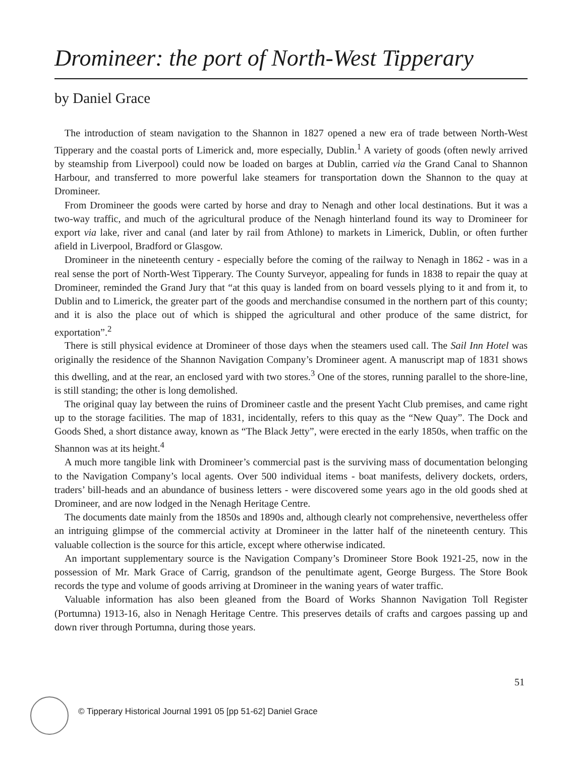Dromineer: the port of North-West Tipperary
by Daniel Grace
The introduction of steam navigation to the Shannon in 1827 opened a new era of trade between North-West Tipperary and the coastal ports of Limerick and, more especially, Dublin.<sup>1</sup> A variety of goods (often newly arrived by steamship from Liverpool) could now be loaded on barges at Dublin, carried via the Grand Canal to Shannon Harbour, and transferred to more powerful lake steamers for transportation down the Shannon to the quay at Dromineer.
From Dromineer the goods were carted by horse and dray to Nenagh and other local destinations. But it was a two-way traffic, and much of the agricultural produce of the Nenagh hinterland found its way to Dromineer for export via lake, river and canal (and later by rail from Athlone) to markets in Limerick, Dublin, or often further afield in Liverpool, Bradford or Glasgow.
Dromineer in the nineteenth century - especially before the coming of the railway to Nenagh in 1862 - was in a real sense the port of North-West Tipperary. The County Surveyor, appealing for funds in 1838 to repair the quay at Dromineer, reminded the Grand Jury that “at this quay is landed from on board vessels plying to it and from it, to Dublin and to Limerick, the greater part of the goods and merchandise consumed in the northern part of this county; and it is also the place out of which is shipped the agricultural and other produce of the same district, for exportation”.<sup>2</sup>
There is still physical evidence at Dromineer of those days when the steamers used call. The Sail Inn Hotel was originally the residence of the Shannon Navigation Company’s Dromineer agent. A manuscript map of 1831 shows this dwelling, and at the rear, an enclosed yard with two stores.<sup>3</sup> One of the stores, running parallel to the shore-line, is still standing; the other is long demolished.
The original quay lay between the ruins of Dromineer castle and the present Yacht Club premises, and came right up to the storage facilities. The map of 1831, incidentally, refers to this quay as the “New Quay”. The Dock and Goods Shed, a short distance away, known as “The Black Jetty”, were erected in the early 1850s, when traffic on the Shannon was at its height.<sup>4</sup>
A much more tangible link with Dromineer’s commercial past is the surviving mass of documentation belonging to the Navigation Company’s local agents. Over 500 individual items - boat manifests, delivery dockets, orders, traders’ bill-heads and an abundance of business letters - were discovered some years ago in the old goods shed at Dromineer, and are now lodged in the Nenagh Heritage Centre.
The documents date mainly from the 1850s and 1890s and, although clearly not comprehensive, nevertheless offer an intriguing glimpse of the commercial activity at Dromineer in the latter half of the nineteenth century. This valuable collection is the source for this article, except where otherwise indicated.
An important supplementary source is the Navigation Company’s Dromineer Store Book 1921-25, now in the possession of Mr. Mark Grace of Carrig, grandson of the penultimate agent, George Burgess. The Store Book records the type and volume of goods arriving at Dromineer in the waning years of water traffic.
Valuable information has also been gleaned from the Board of Works Shannon Navigation Toll Register (Portumna) 1913-16, also in Nenagh Heritage Centre. This preserves details of crafts and cargoes passing up and down river through Portumna, during those years.
51
© Tipperary Historical Journal 1991 05 [pp 51-62] Daniel Grace